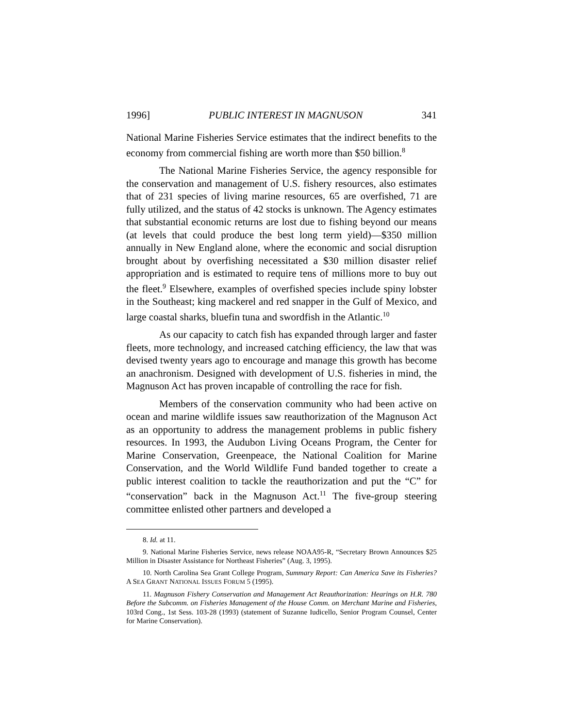1996] PUBLIC INTEREST IN MAGNUSON 341
National Marine Fisheries Service estimates that the indirect benefits to the economy from commercial fishing are worth more than $50 billion.<sup>8</sup>
The National Marine Fisheries Service, the agency responsible for the conservation and management of U.S. fishery resources, also estimates that of 231 species of living marine resources, 65 are overfished, 71 are fully utilized, and the status of 42 stocks is unknown. The Agency estimates that substantial economic returns are lost due to fishing beyond our means (at levels that could produce the best long term yield)—$350 million annually in New England alone, where the economic and social disruption brought about by overfishing necessitated a $30 million disaster relief appropriation and is estimated to require tens of millions more to buy out the fleet.<sup>9</sup> Elsewhere, examples of overfished species include spiny lobster in the Southeast; king mackerel and red snapper in the Gulf of Mexico, and large coastal sharks, bluefin tuna and swordfish in the Atlantic.<sup>10</sup>
As our capacity to catch fish has expanded through larger and faster fleets, more technology, and increased catching efficiency, the law that was devised twenty years ago to encourage and manage this growth has become an anachronism. Designed with development of U.S. fisheries in mind, the Magnuson Act has proven incapable of controlling the race for fish.
Members of the conservation community who had been active on ocean and marine wildlife issues saw reauthorization of the Magnuson Act as an opportunity to address the management problems in public fishery resources. In 1993, the Audubon Living Oceans Program, the Center for Marine Conservation, Greenpeace, the National Coalition for Marine Conservation, and the World Wildlife Fund banded together to create a public interest coalition to tackle the reauthorization and put the “C” for “conservation” back in the Magnuson Act.<sup>11</sup> The five-group steering committee enlisted other partners and developed a
8. Id. at 11.
9. National Marine Fisheries Service, news release NOAA95-R, “Secretary Brown Announces $25 Million in Disaster Assistance for Northeast Fisheries” (Aug. 3, 1995).
10. North Carolina Sea Grant College Program, Summary Report: Can America Save its Fisheries? A SEA GRANT NATIONAL ISSUES FORUM 5 (1995).
11. Magnuson Fishery Conservation and Management Act Reauthorization: Hearings on H.R. 780 Before the Subcomm. on Fisheries Management of the House Comm. on Merchant Marine and Fisheries, 103rd Cong., 1st Sess. 103-28 (1993) (statement of Suzanne Iudicello, Senior Program Counsel, Center for Marine Conservation).